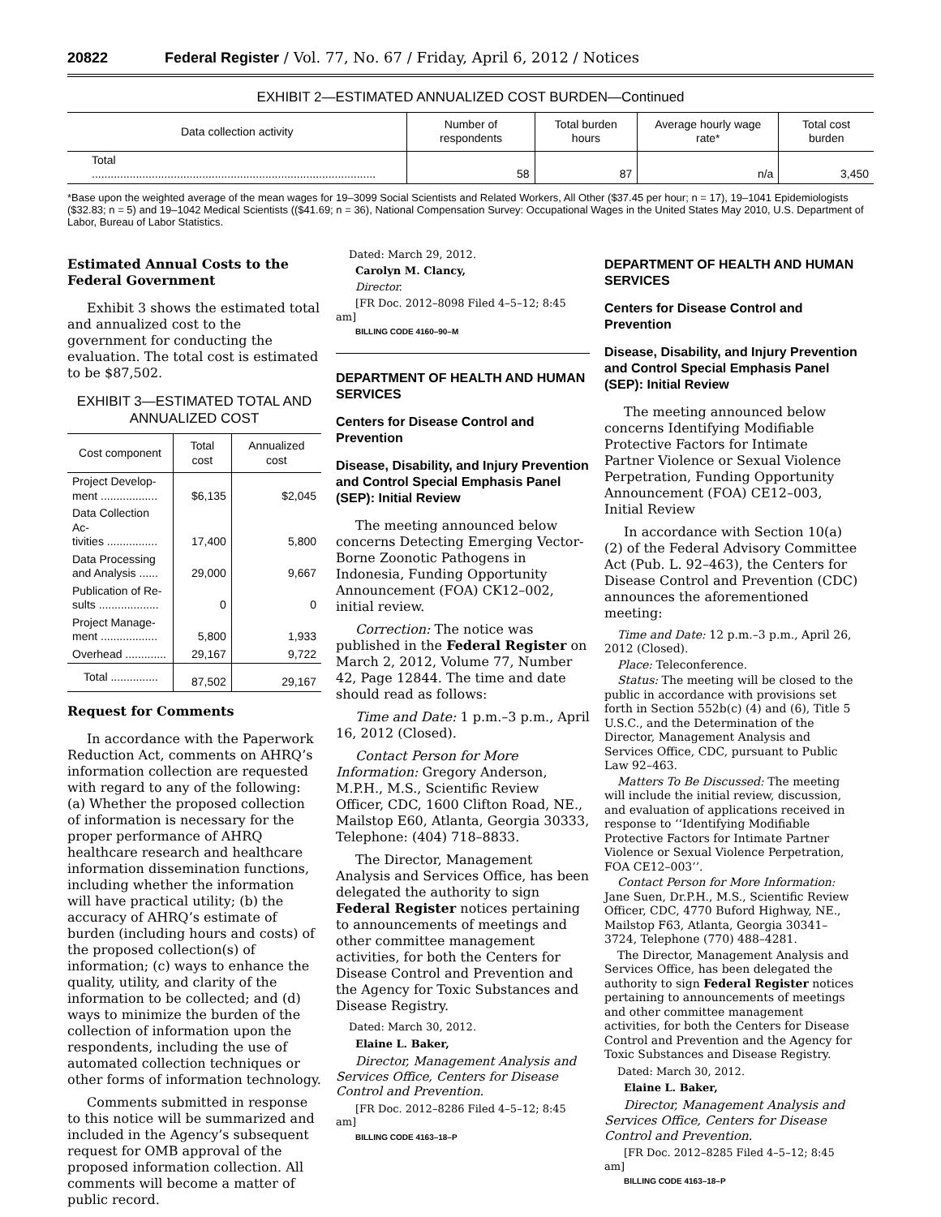20822 Federal Register / Vol. 77, No. 67 / Friday, April 6, 2012 / Notices
EXHIBIT 2—ESTIMATED ANNUALIZED COST BURDEN—Continued
| Data collection activity | Number of respondents | Total burden hours | Average hourly wage rate* | Total cost burden |
| --- | --- | --- | --- | --- |
| Total .......................................................................................... | 58 | 87 | n/a | 3,450 |
*Base upon the weighted average of the mean wages for 19–3099 Social Scientists and Related Workers, All Other ($37.45 per hour; n = 17), 19–1041 Epidemiologists ($32.83; n = 5) and 19–1042 Medical Scientists (($41.69; n = 36), National Compensation Survey: Occupational Wages in the United States May 2010, U.S. Department of Labor, Bureau of Labor Statistics.
Estimated Annual Costs to the Federal Government
Exhibit 3 shows the estimated total and annualized cost to the government for conducting the evaluation. The total cost is estimated to be $87,502.
EXHIBIT 3—ESTIMATED TOTAL AND ANNUALIZED COST
| Cost component | Total cost | Annualized cost |
| --- | --- | --- |
| Project Develop- ment .................. | $6,135 | $2,045 |
| Data Collection Ac- tivities ................ | 17,400 | 5,800 |
| Data Processing and Analysis ...... | 29,000 | 9,667 |
| Publication of Re- sults ................... | 0 | 0 |
| Project Manage- ment .................. | 5,800 | 1,933 |
| Overhead ............. | 29,167 | 9,722 |
| Total ............... | 87,502 | 29,167 |
Request for Comments
In accordance with the Paperwork Reduction Act, comments on AHRQ’s information collection are requested with regard to any of the following: (a) Whether the proposed collection of information is necessary for the proper performance of AHRQ healthcare research and healthcare information dissemination functions, including whether the information will have practical utility; (b) the accuracy of AHRQ’s estimate of burden (including hours and costs) of the proposed collection(s) of information; (c) ways to enhance the quality, utility, and clarity of the information to be collected; and (d) ways to minimize the burden of the collection of information upon the respondents, including the use of automated collection techniques or other forms of information technology.
Comments submitted in response to this notice will be summarized and included in the Agency’s subsequent request for OMB approval of the proposed information collection. All comments will become a matter of public record.
Dated: March 29, 2012.
Carolyn M. Clancy,
Director.
[FR Doc. 2012–8098 Filed 4–5–12; 8:45 am]
BILLING CODE 4160–90–M
DEPARTMENT OF HEALTH AND HUMAN SERVICES
Centers for Disease Control and Prevention
Disease, Disability, and Injury Prevention and Control Special Emphasis Panel (SEP): Initial Review
The meeting announced below concerns Detecting Emerging Vector-Borne Zoonotic Pathogens in Indonesia, Funding Opportunity Announcement (FOA) CK12–002, initial review.
Correction: The notice was published in the Federal Register on March 2, 2012, Volume 77, Number 42, Page 12844. The time and date should read as follows:
Time and Date: 1 p.m.–3 p.m., April 16, 2012 (Closed).
Contact Person for More Information: Gregory Anderson, M.P.H., M.S., Scientific Review Officer, CDC, 1600 Clifton Road, NE., Mailstop E60, Atlanta, Georgia 30333, Telephone: (404) 718–8833.
The Director, Management Analysis and Services Office, has been delegated the authority to sign Federal Register notices pertaining to announcements of meetings and other committee management activities, for both the Centers for Disease Control and Prevention and the Agency for Toxic Substances and Disease Registry.
Dated: March 30, 2012.
Elaine L. Baker,
Director, Management Analysis and Services Office, Centers for Disease Control and Prevention.
[FR Doc. 2012–8286 Filed 4–5–12; 8:45 am]
BILLING CODE 4163–18–P
DEPARTMENT OF HEALTH AND HUMAN SERVICES
Centers for Disease Control and Prevention
Disease, Disability, and Injury Prevention and Control Special Emphasis Panel (SEP): Initial Review
The meeting announced below concerns Identifying Modifiable Protective Factors for Intimate Partner Violence or Sexual Violence Perpetration, Funding Opportunity Announcement (FOA) CE12–003, Initial Review
In accordance with Section 10(a)(2) of the Federal Advisory Committee Act (Pub. L. 92–463), the Centers for Disease Control and Prevention (CDC) announces the aforementioned meeting:
Time and Date: 12 p.m.–3 p.m., April 26, 2012 (Closed).
Place: Teleconference.
Status: The meeting will be closed to the public in accordance with provisions set forth in Section 552b(c) (4) and (6), Title 5 U.S.C., and the Determination of the Director, Management Analysis and Services Office, CDC, pursuant to Public Law 92–463.
Matters To Be Discussed: The meeting will include the initial review, discussion, and evaluation of applications received in response to ‘‘Identifying Modifiable Protective Factors for Intimate Partner Violence or Sexual Violence Perpetration, FOA CE12–003’’.
Contact Person for More Information: Jane Suen, Dr.P.H., M.S., Scientific Review Officer, CDC, 4770 Buford Highway, NE., Mailstop F63, Atlanta, Georgia 30341–3724, Telephone (770) 488–4281.
The Director, Management Analysis and Services Office, has been delegated the authority to sign Federal Register notices pertaining to announcements of meetings and other committee management activities, for both the Centers for Disease Control and Prevention and the Agency for Toxic Substances and Disease Registry.
Dated: March 30, 2012.
Elaine L. Baker,
Director, Management Analysis and Services Office, Centers for Disease Control and Prevention.
[FR Doc. 2012–8285 Filed 4–5–12; 8:45 am]
BILLING CODE 4163–18–P